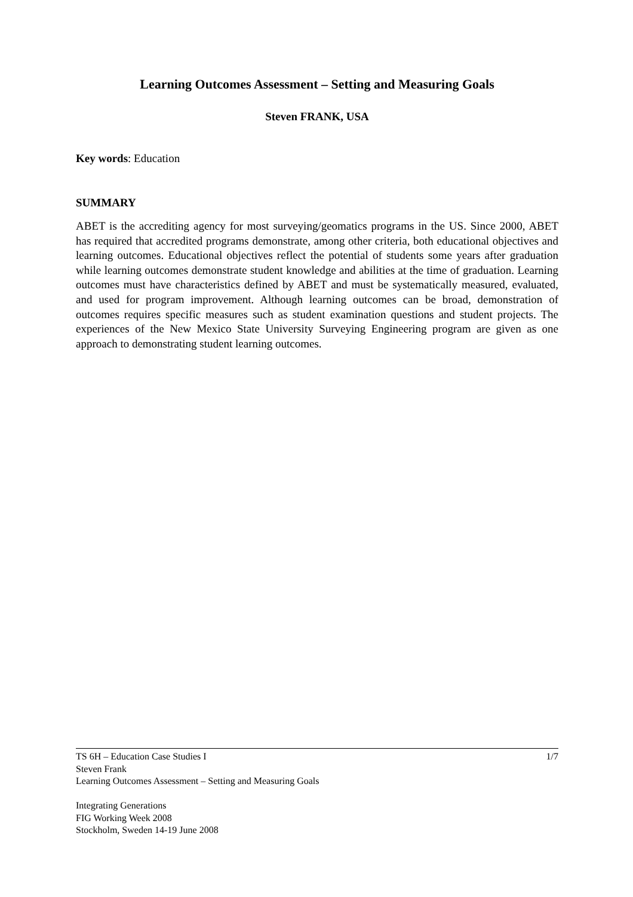Learning Outcomes Assessment – Setting and Measuring Goals
Steven FRANK, USA
Key words: Education
SUMMARY
ABET is the accrediting agency for most surveying/geomatics programs in the US. Since 2000, ABET has required that accredited programs demonstrate, among other criteria, both educational objectives and learning outcomes. Educational objectives reflect the potential of students some years after graduation while learning outcomes demonstrate student knowledge and abilities at the time of graduation. Learning outcomes must have characteristics defined by ABET and must be systematically measured, evaluated, and used for program improvement. Although learning outcomes can be broad, demonstration of outcomes requires specific measures such as student examination questions and student projects. The experiences of the New Mexico State University Surveying Engineering program are given as one approach to demonstrating student learning outcomes.
1/7 TS 6H – Education Case Studies I
Steven Frank
Learning Outcomes Assessment – Setting and Measuring Goals
Integrating Generations
FIG Working Week 2008
Stockholm, Sweden 14-19 June 2008